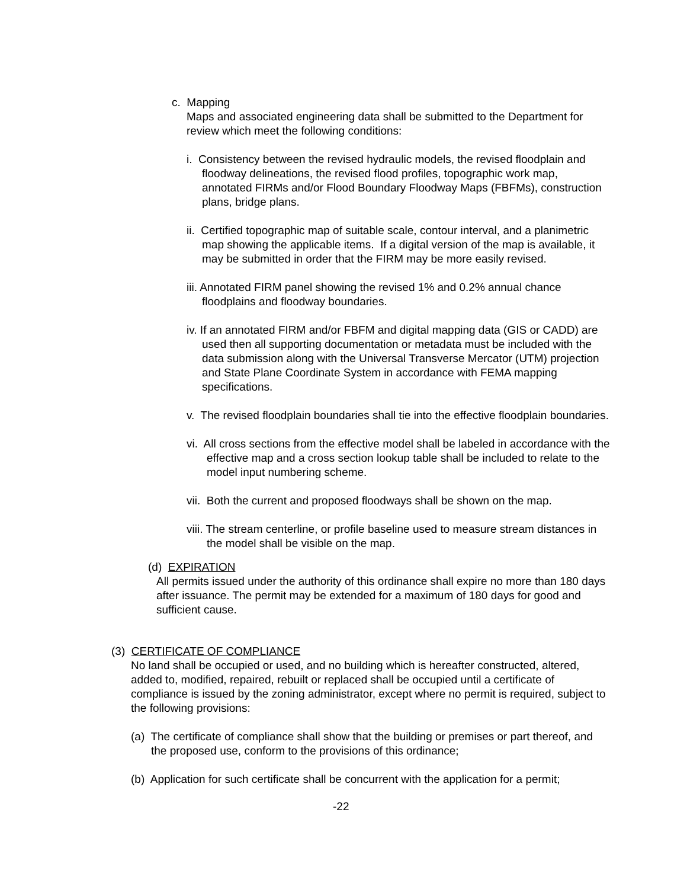c. Mapping
Maps and associated engineering data shall be submitted to the Department for review which meet the following conditions:
i. Consistency between the revised hydraulic models, the revised floodplain and floodway delineations, the revised flood profiles, topographic work map, annotated FIRMs and/or Flood Boundary Floodway Maps (FBFMs), construction plans, bridge plans.
ii. Certified topographic map of suitable scale, contour interval, and a planimetric map showing the applicable items. If a digital version of the map is available, it may be submitted in order that the FIRM may be more easily revised.
iii. Annotated FIRM panel showing the revised 1% and 0.2% annual chance floodplains and floodway boundaries.
iv. If an annotated FIRM and/or FBFM and digital mapping data (GIS or CADD) are used then all supporting documentation or metadata must be included with the data submission along with the Universal Transverse Mercator (UTM) projection and State Plane Coordinate System in accordance with FEMA mapping specifications.
v. The revised floodplain boundaries shall tie into the effective floodplain boundaries.
vi. All cross sections from the effective model shall be labeled in accordance with the effective map and a cross section lookup table shall be included to relate to the model input numbering scheme.
vii. Both the current and proposed floodways shall be shown on the map.
viii. The stream centerline, or profile baseline used to measure stream distances in the model shall be visible on the map.
(d) EXPIRATION
All permits issued under the authority of this ordinance shall expire no more than 180 days after issuance. The permit may be extended for a maximum of 180 days for good and sufficient cause.
(3) CERTIFICATE OF COMPLIANCE
No land shall be occupied or used, and no building which is hereafter constructed, altered, added to, modified, repaired, rebuilt or replaced shall be occupied until a certificate of compliance is issued by the zoning administrator, except where no permit is required, subject to the following provisions:
(a) The certificate of compliance shall show that the building or premises or part thereof, and the proposed use, conform to the provisions of this ordinance;
(b) Application for such certificate shall be concurrent with the application for a permit;
-22